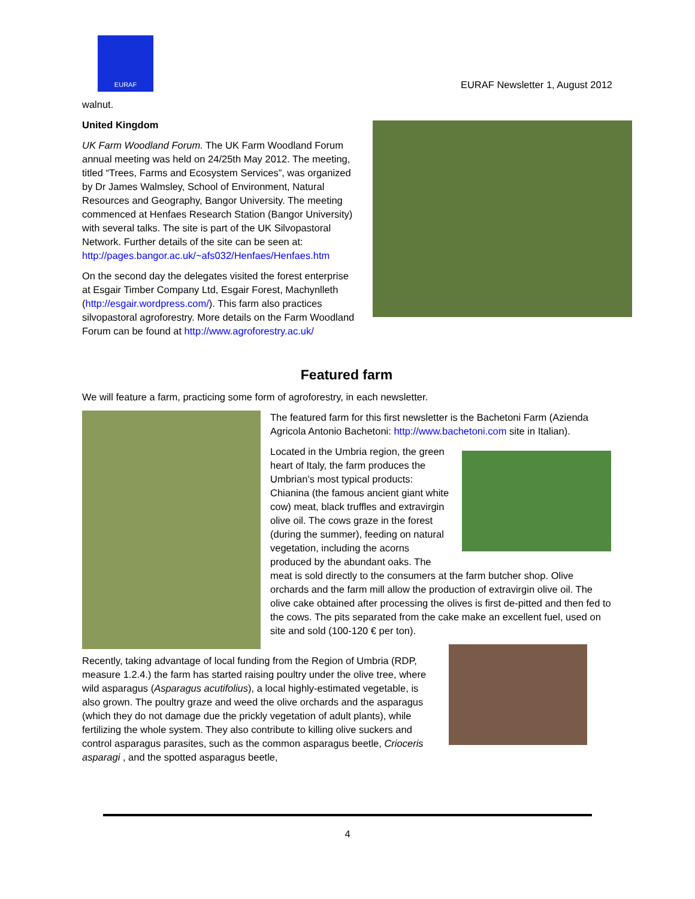EURAF
EURAF Newsletter 1, August 2012
walnut.
United Kingdom
UK Farm Woodland Forum. The UK Farm Woodland Forum annual meeting was held on 24/25th May 2012. The meeting, titled “Trees, Farms and Ecosystem Services”, was organized by Dr James Walmsley, School of Environment, Natural Resources and Geography, Bangor University. The meeting commenced at Henfaes Research Station (Bangor University) with several talks. The site is part of the UK Silvopastoral Network. Further details of the site can be seen at: http://pages.bangor.ac.uk/~afs032/Henfaes/Henfaes.htm
On the second day the delegates visited the forest enterprise at Esgair Timber Company Ltd, Esgair Forest, Machynlleth (http://esgair.wordpress.com/). This farm also practices silvopastoral agroforestry. More details on the Farm Woodland Forum can be found at http://www.agroforestry.ac.uk/
Featured farm
We will feature a farm, practicing some form of agroforestry, in each newsletter.
The featured farm for this first newsletter is the Bachetoni Farm (Azienda Agricola Antonio Bachetoni: http://www.bachetoni.com site in Italian).
Located in the Umbria region, the green heart of Italy, the farm produces the Umbrian’s most typical products: Chianina (the famous ancient giant white cow) meat, black truffles and extravirgin olive oil. The cows graze in the forest (during the summer), feeding on natural vegetation, including the acorns produced by the abundant oaks. The meat is sold directly to the consumers at the farm butcher shop. Olive orchards and the farm mill allow the production of extravirgin olive oil. The olive cake obtained after processing the olives is first de-pitted and then fed to the cows. The pits separated from the cake make an excellent fuel, used on site and sold (100-120 € per ton).
Recently, taking advantage of local funding from the Region of Umbria (RDP, measure 1.2.4.) the farm has started raising poultry under the olive tree, where wild asparagus (Asparagus acutifolius), a local highly-estimated vegetable, is also grown. The poultry graze and weed the olive orchards and the asparagus (which they do not damage due the prickly vegetation of adult plants), while fertilizing the whole system. They also contribute to killing olive suckers and control asparagus parasites, such as the common asparagus beetle, Crioceris asparagi , and the spotted asparagus beetle,
4